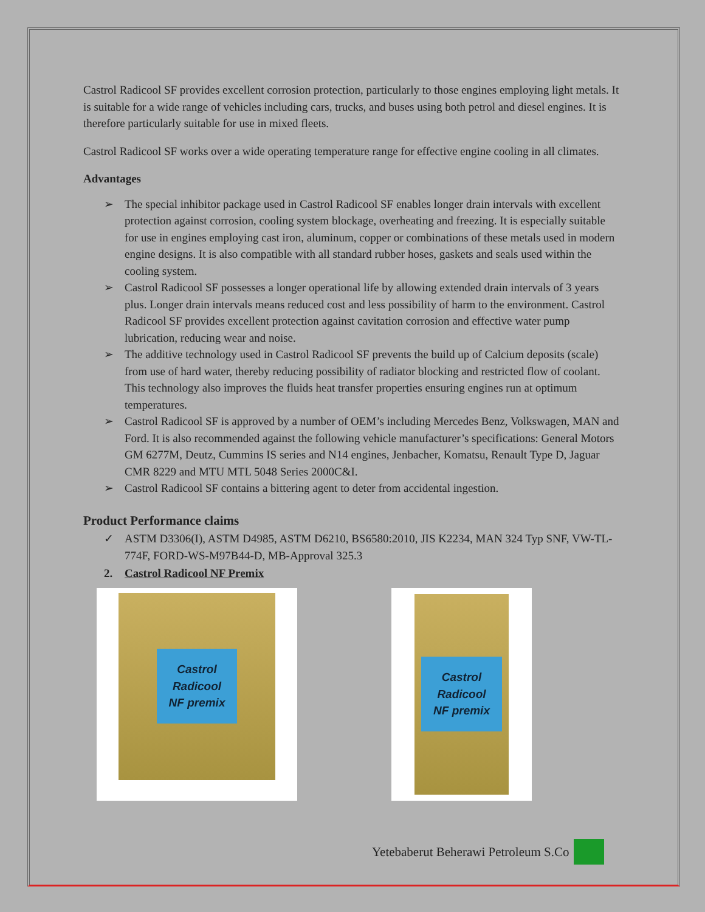Castrol Radicool SF provides excellent corrosion protection, particularly to those engines employing light metals. It is suitable for a wide range of vehicles including cars, trucks, and buses using both petrol and diesel engines. It is therefore particularly suitable for use in mixed fleets.
Castrol Radicool SF works over a wide operating temperature range for effective engine cooling in all climates.
Advantages
➢ The special inhibitor package used in Castrol Radicool SF enables longer drain intervals with excellent protection against corrosion, cooling system blockage, overheating and freezing. It is especially suitable for use in engines employing cast iron, aluminum, copper or combinations of these metals used in modern engine designs. It is also compatible with all standard rubber hoses, gaskets and seals used within the cooling system.
➢ Castrol Radicool SF possesses a longer operational life by allowing extended drain intervals of 3 years plus. Longer drain intervals means reduced cost and less possibility of harm to the environment. Castrol Radicool SF provides excellent protection against cavitation corrosion and effective water pump lubrication, reducing wear and noise.
➢ The additive technology used in Castrol Radicool SF prevents the build up of Calcium deposits (scale) from use of hard water, thereby reducing possibility of radiator blocking and restricted flow of coolant. This technology also improves the fluids heat transfer properties ensuring engines run at optimum temperatures.
➢ Castrol Radicool SF is approved by a number of OEM’s including Mercedes Benz, Volkswagen, MAN and Ford. It is also recommended against the following vehicle manufacturer’s specifications: General Motors GM 6277M, Deutz, Cummins IS series and N14 engines, Jenbacher, Komatsu, Renault Type D, Jaguar CMR 8229 and MTU MTL 5048 Series 2000C&I.
➢ Castrol Radicool SF contains a bittering agent to deter from accidental ingestion.
Product Performance claims
✓ ASTM D3306(I), ASTM D4985, ASTM D6210, BS6580:2010, JIS K2234, MAN 324 Typ SNF, VW-TL-774F, FORD-WS-M97B44-D, MB-Approval 325.3
2. Castrol Radicool NF Premix
Castrol
Radicool
NF premix
Castrol
Radicool
NF premix
Yetebaberut Beherawi Petroleum S.Co